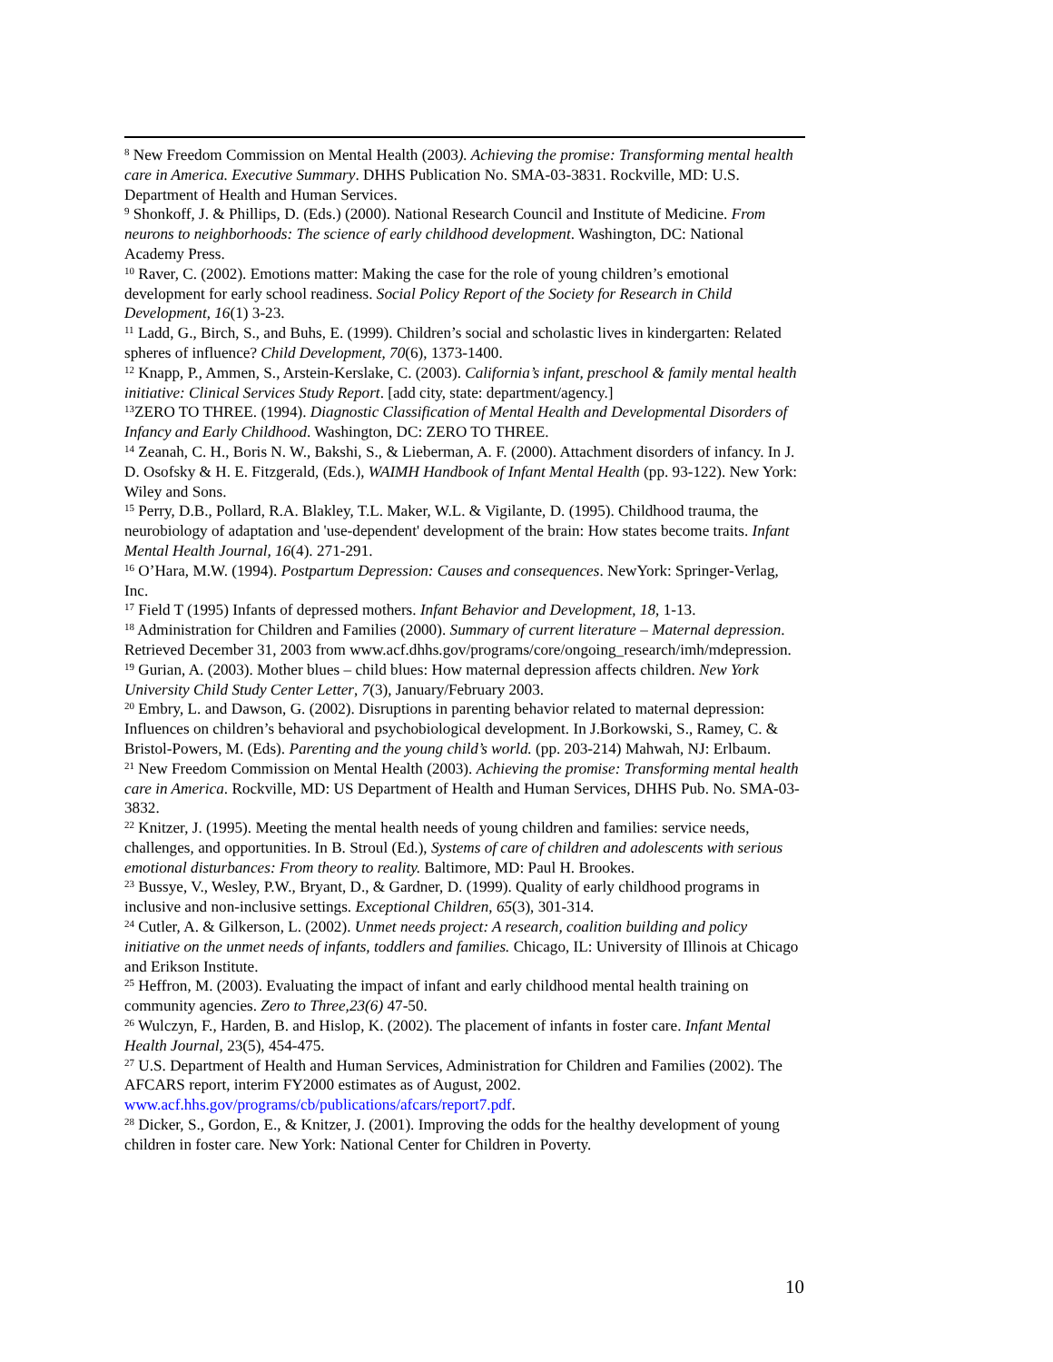<sup>8</sup> New Freedom Commission on Mental Health (2003). Achieving the promise: Transforming mental health care in America. Executive Summary. DHHS Publication No. SMA-03-3831. Rockville, MD: U.S. Department of Health and Human Services.
<sup>9</sup> Shonkoff, J. & Phillips, D. (Eds.) (2000). National Research Council and Institute of Medicine. From neurons to neighborhoods: The science of early childhood development. Washington, DC: National Academy Press.
<sup>10</sup> Raver, C. (2002). Emotions matter: Making the case for the role of young children’s emotional development for early school readiness. Social Policy Report of the Society for Research in Child Development, 16(1) 3-23.
<sup>11</sup> Ladd, G., Birch, S., and Buhs, E. (1999). Children’s social and scholastic lives in kindergarten: Related spheres of influence? Child Development, 70(6), 1373-1400.
<sup>12</sup> Knapp, P., Ammen, S., Arstein-Kerslake, C. (2003). California’s infant, preschool & family mental health initiative: Clinical Services Study Report. [add city, state: department/agency.]
<sup>13</sup> ZERO TO THREE. (1994). Diagnostic Classification of Mental Health and Developmental Disorders of Infancy and Early Childhood. Washington, DC: ZERO TO THREE.
<sup>14</sup> Zeanah, C. H., Boris N. W., Bakshi, S., & Lieberman, A. F. (2000). Attachment disorders of infancy. In J. D. Osofsky & H. E. Fitzgerald, (Eds.), WAIMH Handbook of Infant Mental Health (pp. 93-122). New York: Wiley and Sons.
<sup>15</sup> Perry, D.B., Pollard, R.A. Blakley, T.L. Maker, W.L. & Vigilante, D. (1995). Childhood trauma, the neurobiology of adaptation and 'use-dependent' development of the brain: How states become traits. Infant Mental Health Journal, 16(4). 271-291.
<sup>16</sup> O’Hara, M.W. (1994). Postpartum Depression: Causes and consequences. NewYork: Springer-Verlag, Inc.
<sup>17</sup> Field T (1995) Infants of depressed mothers. Infant Behavior and Development, 18, 1-13.
<sup>18</sup> Administration for Children and Families (2000). Summary of current literature – Maternal depression. Retrieved December 31, 2003 from www.acf.dhhs.gov/programs/core/ongoing_research/imh/mdepression.
<sup>19</sup> Gurian, A. (2003). Mother blues – child blues: How maternal depression affects children. New York University Child Study Center Letter, 7(3), January/February 2003.
<sup>20</sup> Embry, L. and Dawson, G. (2002). Disruptions in parenting behavior related to maternal depression: Influences on children’s behavioral and psychobiological development. In J.Borkowski, S., Ramey, C. & Bristol-Powers, M. (Eds). Parenting and the young child’s world. (pp. 203-214) Mahwah, NJ: Erlbaum.
<sup>21</sup> New Freedom Commission on Mental Health (2003). Achieving the promise: Transforming mental health care in America. Rockville, MD: US Department of Health and Human Services, DHHS Pub. No. SMA-03-3832.
<sup>22</sup> Knitzer, J. (1995). Meeting the mental health needs of young children and families: service needs, challenges, and opportunities. In B. Stroul (Ed.), Systems of care of children and adolescents with serious emotional disturbances: From theory to reality. Baltimore, MD: Paul H. Brookes.
<sup>23</sup> Bussye, V., Wesley, P.W., Bryant, D., & Gardner, D. (1999). Quality of early childhood programs in inclusive and non-inclusive settings. Exceptional Children, 65(3), 301-314.
<sup>24</sup> Cutler, A. & Gilkerson, L. (2002). Unmet needs project: A research, coalition building and policy initiative on the unmet needs of infants, toddlers and families. Chicago, IL: University of Illinois at Chicago and Erikson Institute.
<sup>25</sup> Heffron, M. (2003). Evaluating the impact of infant and early childhood mental health training on community agencies. Zero to Three,23(6) 47-50.
<sup>26</sup> Wulczyn, F., Harden, B. and Hislop, K. (2002). The placement of infants in foster care. Infant Mental Health Journal, 23(5), 454-475.
<sup>27</sup> U.S. Department of Health and Human Services, Administration for Children and Families (2002). The AFCARS report, interim FY2000 estimates as of August, 2002. www.acf.hhs.gov/programs/cb/publications/afcars/report7.pdf.
<sup>28</sup> Dicker, S., Gordon, E., & Knitzer, J. (2001). Improving the odds for the healthy development of young children in foster care. New York: National Center for Children in Poverty.
10